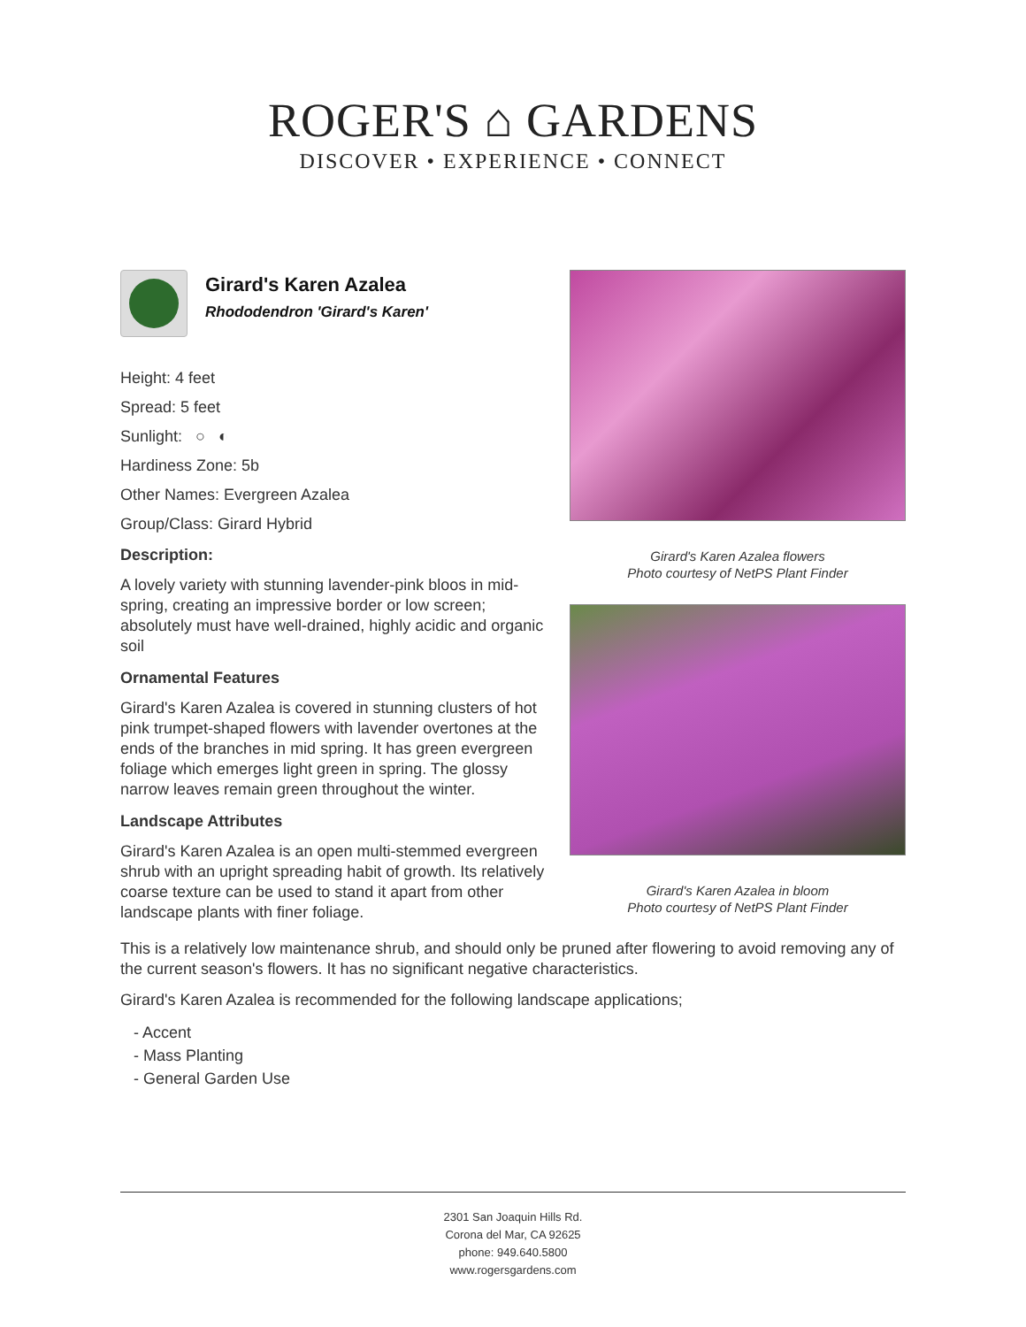ROGER'S ⌂ GARDENS
DISCOVER • EXPERIENCE • CONNECT
Girard's Karen Azalea
Rhododendron 'Girard's Karen'
Height: 4 feet
Spread: 5 feet
Sunlight: ○ ◐
Hardiness Zone: 5b
Other Names: Evergreen Azalea
Group/Class: Girard Hybrid
Description:
A lovely variety with stunning lavender-pink bloos in mid-spring, creating an impressive border or low screen; absolutely must have well-drained, highly acidic and organic soil
Ornamental Features
Girard's Karen Azalea is covered in stunning clusters of hot pink trumpet-shaped flowers with lavender overtones at the ends of the branches in mid spring. It has green evergreen foliage which emerges light green in spring. The glossy narrow leaves remain green throughout the winter.
Landscape Attributes
Girard's Karen Azalea is an open multi-stemmed evergreen shrub with an upright spreading habit of growth. Its relatively coarse texture can be used to stand it apart from other landscape plants with finer foliage.
Girard's Karen Azalea flowers
Photo courtesy of NetPS Plant Finder
Girard's Karen Azalea in bloom
Photo courtesy of NetPS Plant Finder
This is a relatively low maintenance shrub, and should only be pruned after flowering to avoid removing any of the current season's flowers. It has no significant negative characteristics.
Girard's Karen Azalea is recommended for the following landscape applications;
- Accent
- Mass Planting
- General Garden Use
2301 San Joaquin Hills Rd.
Corona del Mar, CA 92625
phone: 949.640.5800
www.rogersgardens.com